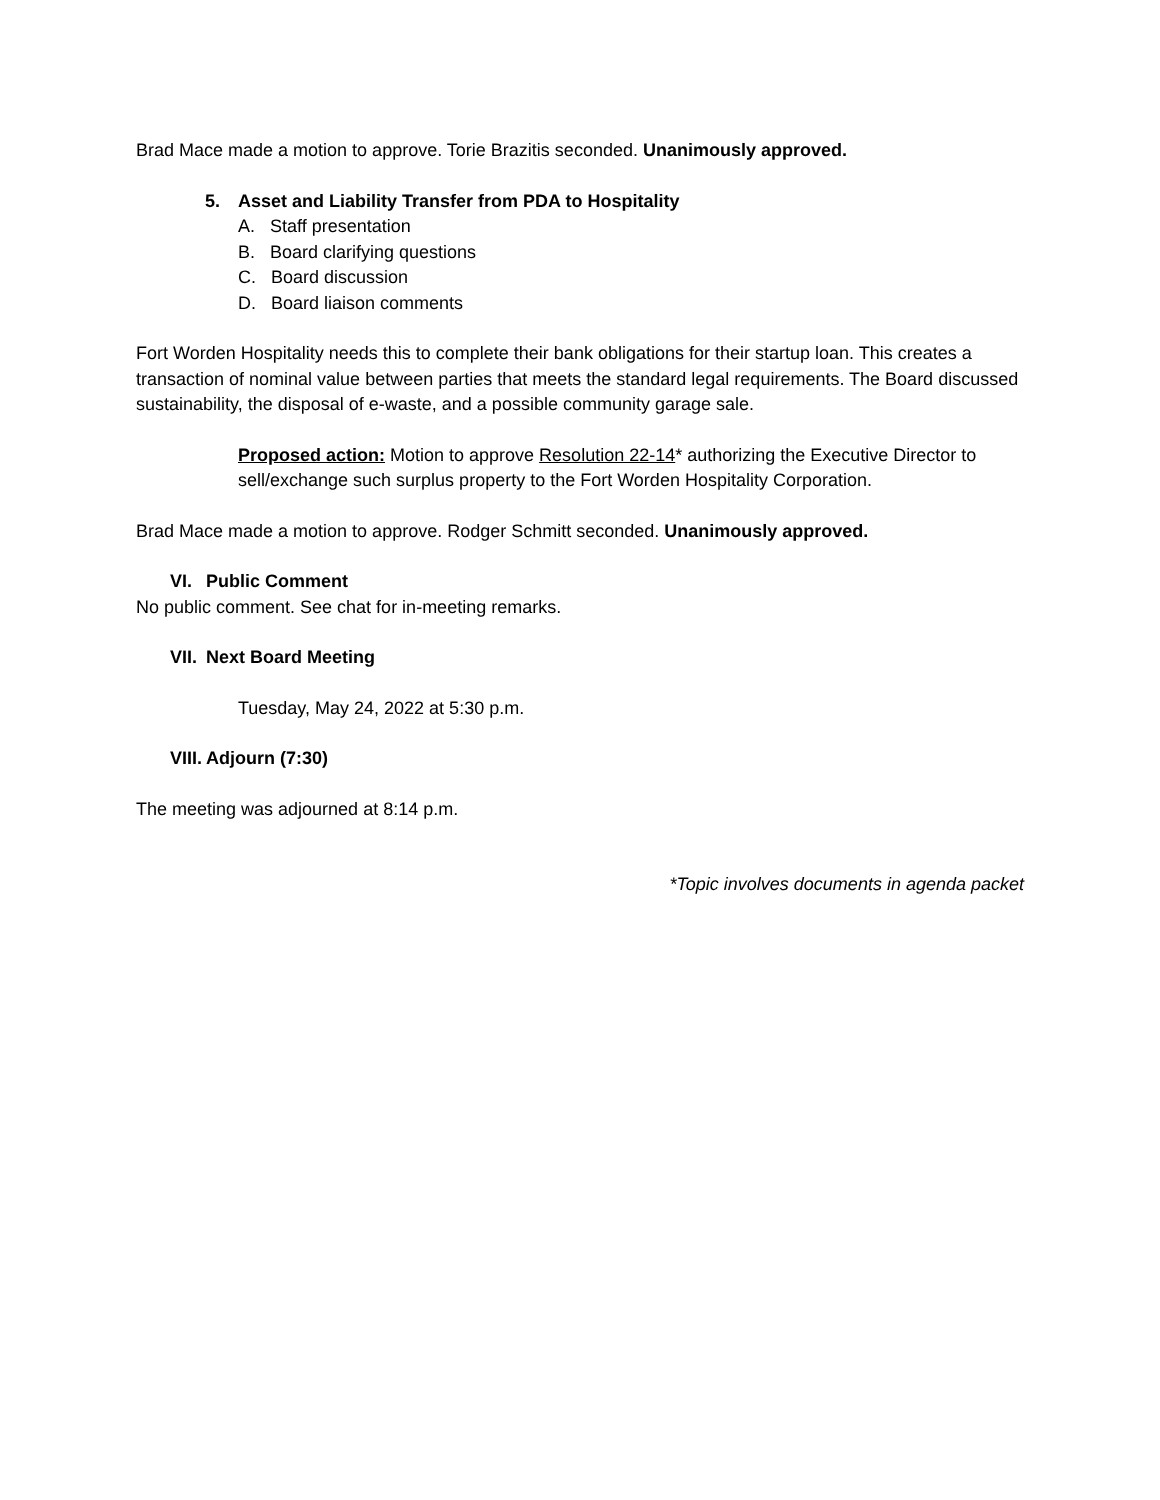Brad Mace made a motion to approve. Torie Brazitis seconded. Unanimously approved.
5. Asset and Liability Transfer from PDA to Hospitality
A. Staff presentation
B. Board clarifying questions
C. Board discussion
D. Board liaison comments
Fort Worden Hospitality needs this to complete their bank obligations for their startup loan. This creates a transaction of nominal value between parties that meets the standard legal requirements. The Board discussed sustainability, the disposal of e-waste, and a possible community garage sale.
Proposed action: Motion to approve Resolution 22-14* authorizing the Executive Director to sell/exchange such surplus property to the Fort Worden Hospitality Corporation.
Brad Mace made a motion to approve. Rodger Schmitt seconded. Unanimously approved.
VI. Public Comment
No public comment. See chat for in-meeting remarks.
VII. Next Board Meeting
Tuesday, May 24, 2022 at 5:30 p.m.
VIII. Adjourn (7:30)
The meeting was adjourned at 8:14 p.m.
*Topic involves documents in agenda packet